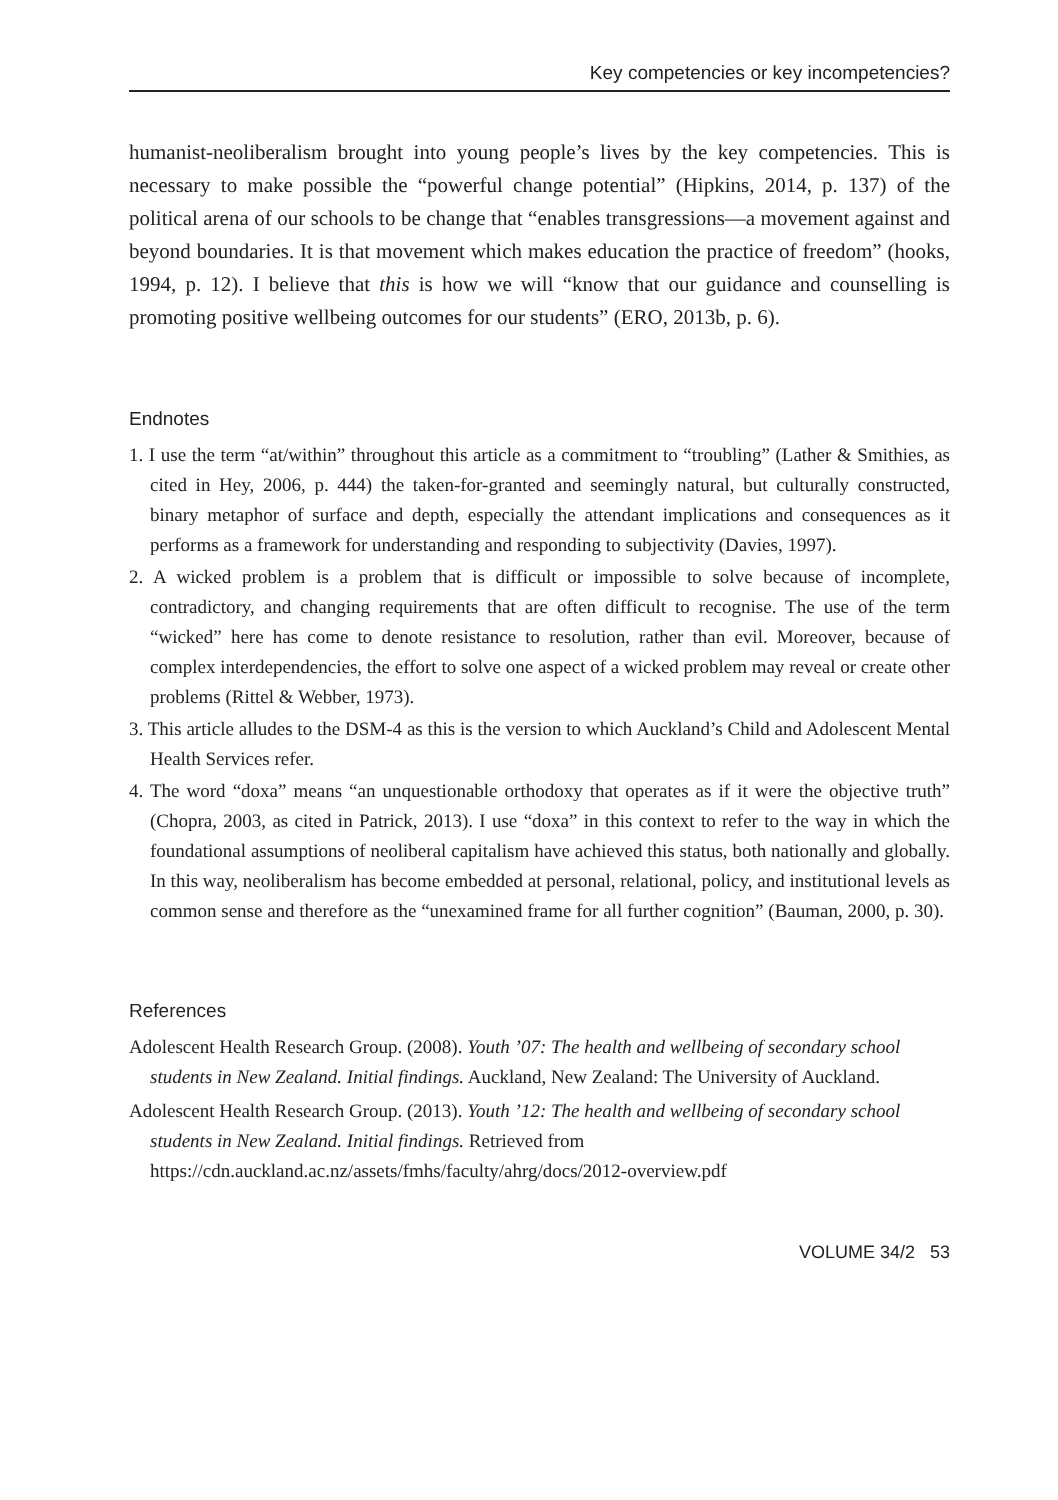Key competencies or key incompetencies?
humanist-neoliberalism brought into young people’s lives by the key competencies. This is necessary to make possible the “powerful change potential” (Hipkins, 2014, p. 137) of the political arena of our schools to be change that “enables transgressions—a movement against and beyond boundaries. It is that movement which makes education the practice of freedom” (hooks, 1994, p. 12). I believe that this is how we will “know that our guidance and counselling is promoting positive wellbeing outcomes for our students” (ERO, 2013b, p. 6).
Endnotes
1. I use the term “at/within” throughout this article as a commitment to “troubling” (Lather & Smithies, as cited in Hey, 2006, p. 444) the taken-for-granted and seemingly natural, but culturally constructed, binary metaphor of surface and depth, especially the attendant implications and consequences as it performs as a framework for understanding and responding to subjectivity (Davies, 1997).
2. A wicked problem is a problem that is difficult or impossible to solve because of incomplete, contradictory, and changing requirements that are often difficult to recognise. The use of the term “wicked” here has come to denote resistance to resolution, rather than evil. Moreover, because of complex interdependencies, the effort to solve one aspect of a wicked problem may reveal or create other problems (Rittel & Webber, 1973).
3. This article alludes to the DSM-4 as this is the version to which Auckland’s Child and Adolescent Mental Health Services refer.
4. The word “doxa” means “an unquestionable orthodoxy that operates as if it were the objective truth” (Chopra, 2003, as cited in Patrick, 2013). I use “doxa” in this context to refer to the way in which the foundational assumptions of neoliberal capitalism have achieved this status, both nationally and globally. In this way, neoliberalism has become embedded at personal, relational, policy, and institutional levels as common sense and therefore as the “unexamined frame for all further cognition” (Bauman, 2000, p. 30).
References
Adolescent Health Research Group. (2008). Youth ’07: The health and wellbeing of secondary school students in New Zealand. Initial findings. Auckland, New Zealand: The University of Auckland.
Adolescent Health Research Group. (2013). Youth ’12: The health and wellbeing of secondary school students in New Zealand. Initial findings. Retrieved from https://cdn.auckland.ac.nz/assets/fmhs/faculty/ahrg/docs/2012-overview.pdf
VOLUME 34/2 53